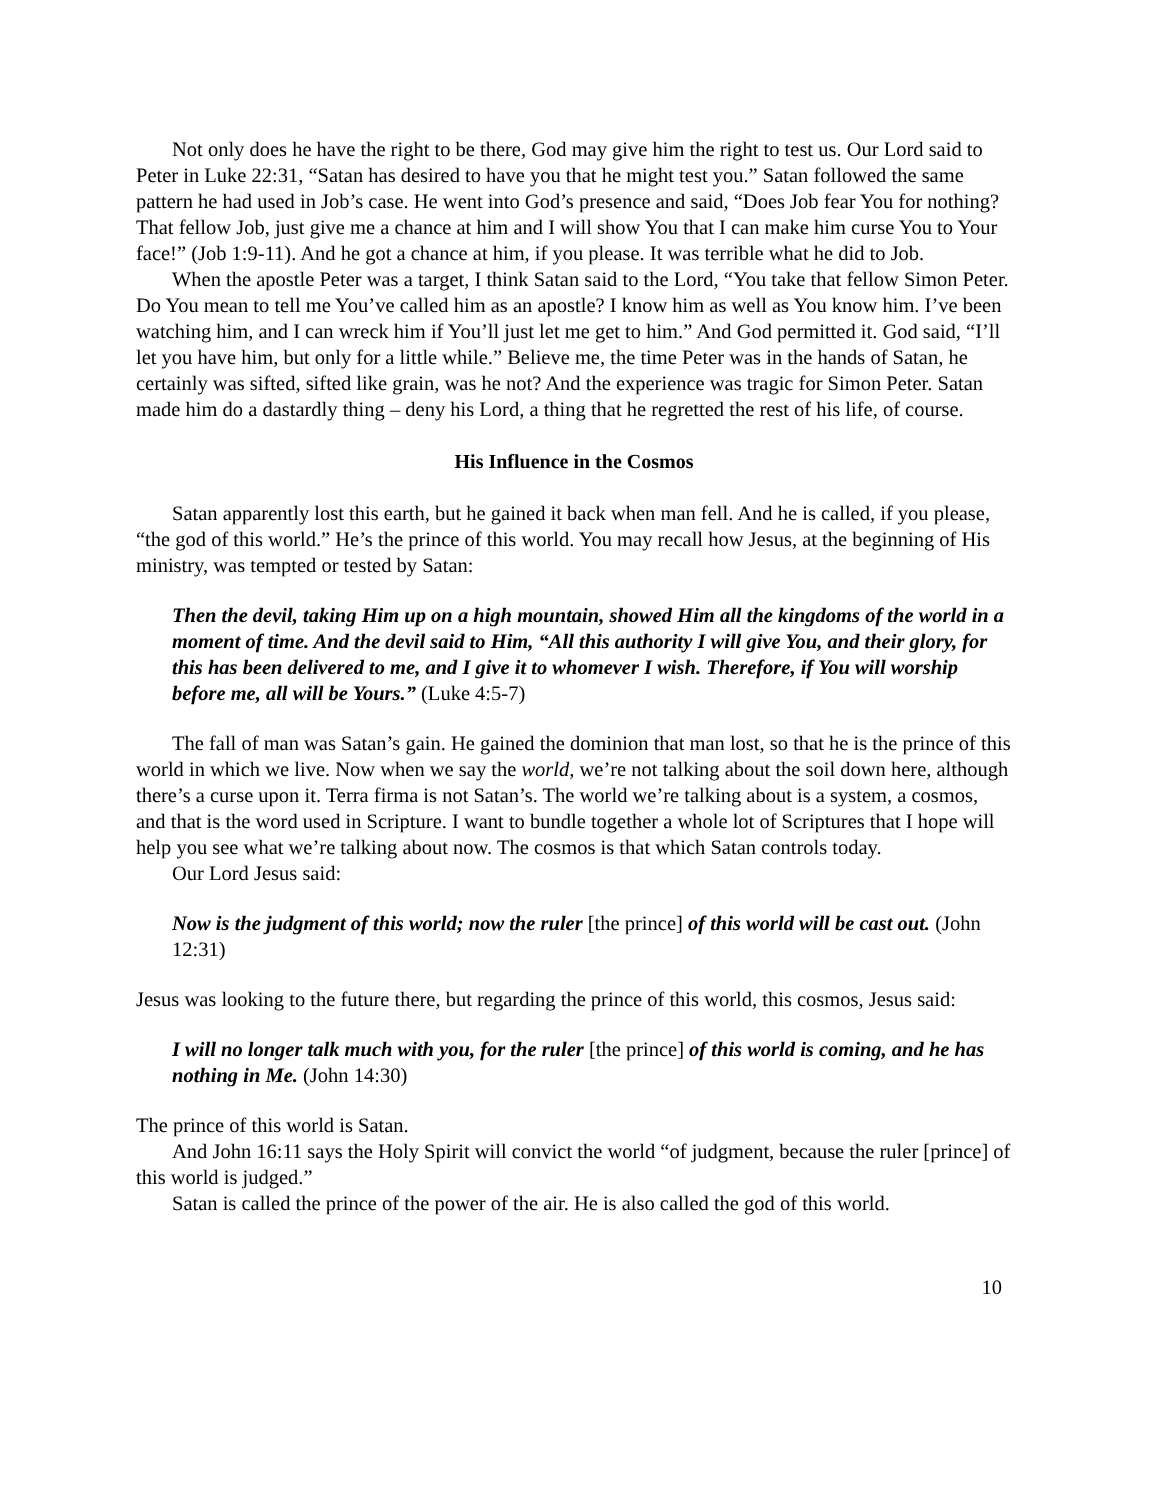Not only does he have the right to be there, God may give him the right to test us. Our Lord said to Peter in Luke 22:31, “Satan has desired to have you that he might test you.” Satan followed the same pattern he had used in Job’s case. He went into God’s presence and said, “Does Job fear You for nothing? That fellow Job, just give me a chance at him and I will show You that I can make him curse You to Your face!” (Job 1:9-11). And he got a chance at him, if you please. It was terrible what he did to Job.
When the apostle Peter was a target, I think Satan said to the Lord, “You take that fellow Simon Peter. Do You mean to tell me You’ve called him as an apostle? I know him as well as You know him. I’ve been watching him, and I can wreck him if You’ll just let me get to him.” And God permitted it. God said, “I’ll let you have him, but only for a little while.” Believe me, the time Peter was in the hands of Satan, he certainly was sifted, sifted like grain, was he not? And the experience was tragic for Simon Peter. Satan made him do a dastardly thing – deny his Lord, a thing that he regretted the rest of his life, of course.
His Influence in the Cosmos
Satan apparently lost this earth, but he gained it back when man fell. And he is called, if you please, “the god of this world.” He’s the prince of this world. You may recall how Jesus, at the beginning of His ministry, was tempted or tested by Satan:
Then the devil, taking Him up on a high mountain, showed Him all the kingdoms of the world in a moment of time. And the devil said to Him, “All this authority I will give You, and their glory, for this has been delivered to me, and I give it to whomever I wish. Therefore, if You will worship before me, all will be Yours.” (Luke 4:5-7)
The fall of man was Satan’s gain. He gained the dominion that man lost, so that he is the prince of this world in which we live. Now when we say the world, we’re not talking about the soil down here, although there’s a curse upon it. Terra firma is not Satan’s. The world we’re talking about is a system, a cosmos, and that is the word used in Scripture. I want to bundle together a whole lot of Scriptures that I hope will help you see what we’re talking about now. The cosmos is that which Satan controls today.
Our Lord Jesus said:
Now is the judgment of this world; now the ruler [the prince] of this world will be cast out. (John 12:31)
Jesus was looking to the future there, but regarding the prince of this world, this cosmos, Jesus said:
I will no longer talk much with you, for the ruler [the prince] of this world is coming, and he has nothing in Me. (John 14:30)
The prince of this world is Satan.
And John 16:11 says the Holy Spirit will convict the world “of judgment, because the ruler [prince] of this world is judged.”
Satan is called the prince of the power of the air. He is also called the god of this world.
10